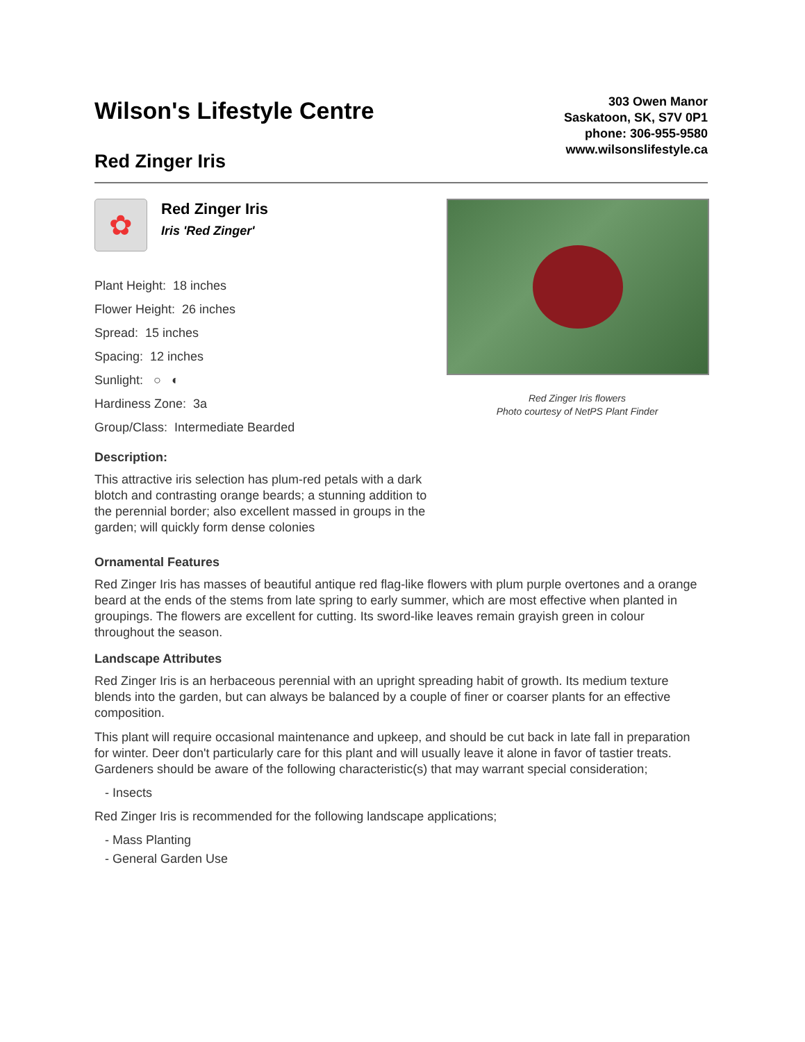Wilson's Lifestyle Centre
Red Zinger Iris
303 Owen Manor
Saskatoon, SK, S7V 0P1
phone: 306-955-9580
www.wilsonslifestyle.ca
✿
Red Zinger Iris
Iris 'Red Zinger'
Plant Height: 18 inches
Flower Height: 26 inches
Spread: 15 inches
Spacing: 12 inches
Sunlight: ○ ◐
Hardiness Zone: 3a
Group/Class: Intermediate Bearded
Description:
This attractive iris selection has plum-red petals with a dark blotch and contrasting orange beards; a stunning addition to the perennial border; also excellent massed in groups in the garden; will quickly form dense colonies
Red Zinger Iris flowers
Photo courtesy of NetPS Plant Finder
Ornamental Features
Red Zinger Iris has masses of beautiful antique red flag-like flowers with plum purple overtones and a orange beard at the ends of the stems from late spring to early summer, which are most effective when planted in groupings. The flowers are excellent for cutting. Its sword-like leaves remain grayish green in colour throughout the season.
Landscape Attributes
Red Zinger Iris is an herbaceous perennial with an upright spreading habit of growth. Its medium texture blends into the garden, but can always be balanced by a couple of finer or coarser plants for an effective composition.
This plant will require occasional maintenance and upkeep, and should be cut back in late fall in preparation for winter. Deer don't particularly care for this plant and will usually leave it alone in favor of tastier treats. Gardeners should be aware of the following characteristic(s) that may warrant special consideration;
- Insects
Red Zinger Iris is recommended for the following landscape applications;
- Mass Planting
- General Garden Use